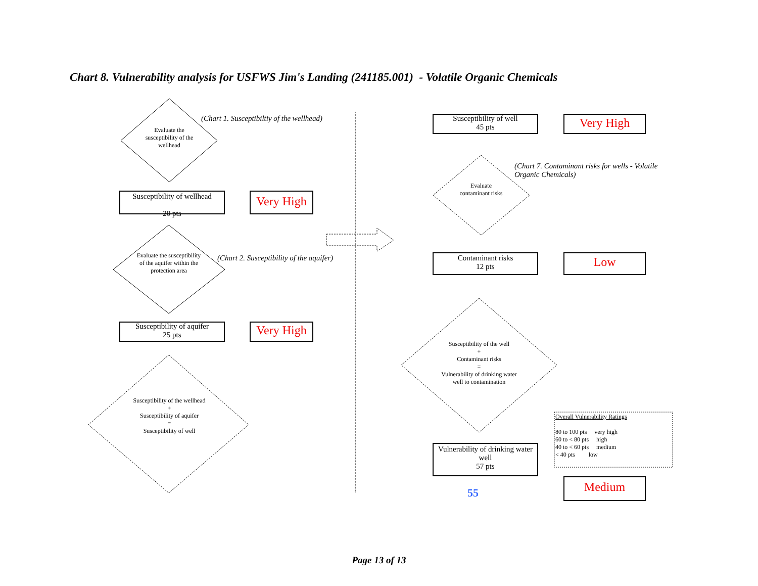Chart 8. Vulnerability analysis for USFWS Jim's Landing (241185.001) - Volatile Organic Chemicals
Evaluate the susceptibility of the wellhead
(Chart 1. Susceptibiltiy of the wellhead)
Susceptibility of wellhead
20 pts
Very High
Evaluate the susceptibility of the aquifer within the protection area
(Chart 2. Susceptibility of the aquifer)
Susceptibility of aquifer
25 pts
Very High
Susceptibility of the wellhead
+
Susceptibility of aquifer
=
Susceptibility of well
Susceptibility of well
45 pts
Very High
(Chart 7. Contaminant risks for wells - Volatile Organic Chemicals)
Evaluate contaminant risks
Contaminant risks
12 pts
Low
Susceptibility of the well
+
Contaminant risks
=
Vulnerability of drinking water well to contamination
Vulnerability of drinking water well
57 pts
55
Overall Vulnerability Ratings
80 to 100 pts very high
60 to < 80 pts high
40 to < 60 pts medium
< 40 pts low
Medium
Page 13 of 13